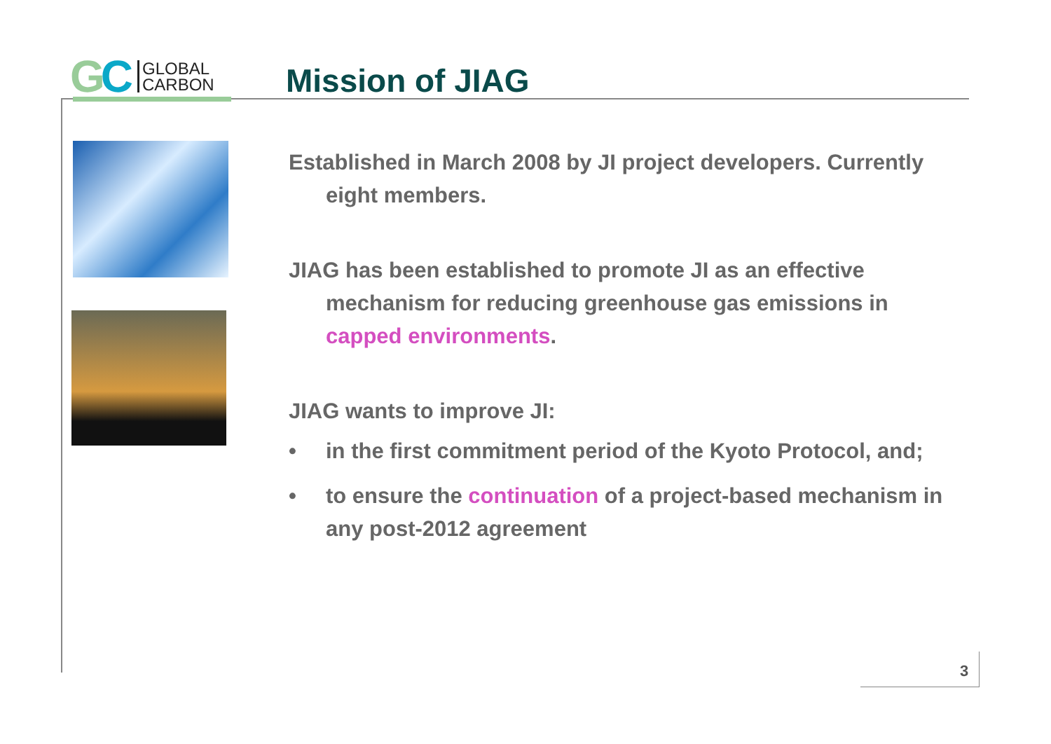G C GLOBAL
CARBON
Mission of JIAG
Established in March 2008 by JI project developers. Currently eight members.
JIAG has been established to promote JI as an effective mechanism for reducing greenhouse gas emissions in capped environments.
JIAG wants to improve JI:
• in the first commitment period of the Kyoto Protocol, and;
• to ensure the continuation of a project-based mechanism in any post-2012 agreement
3